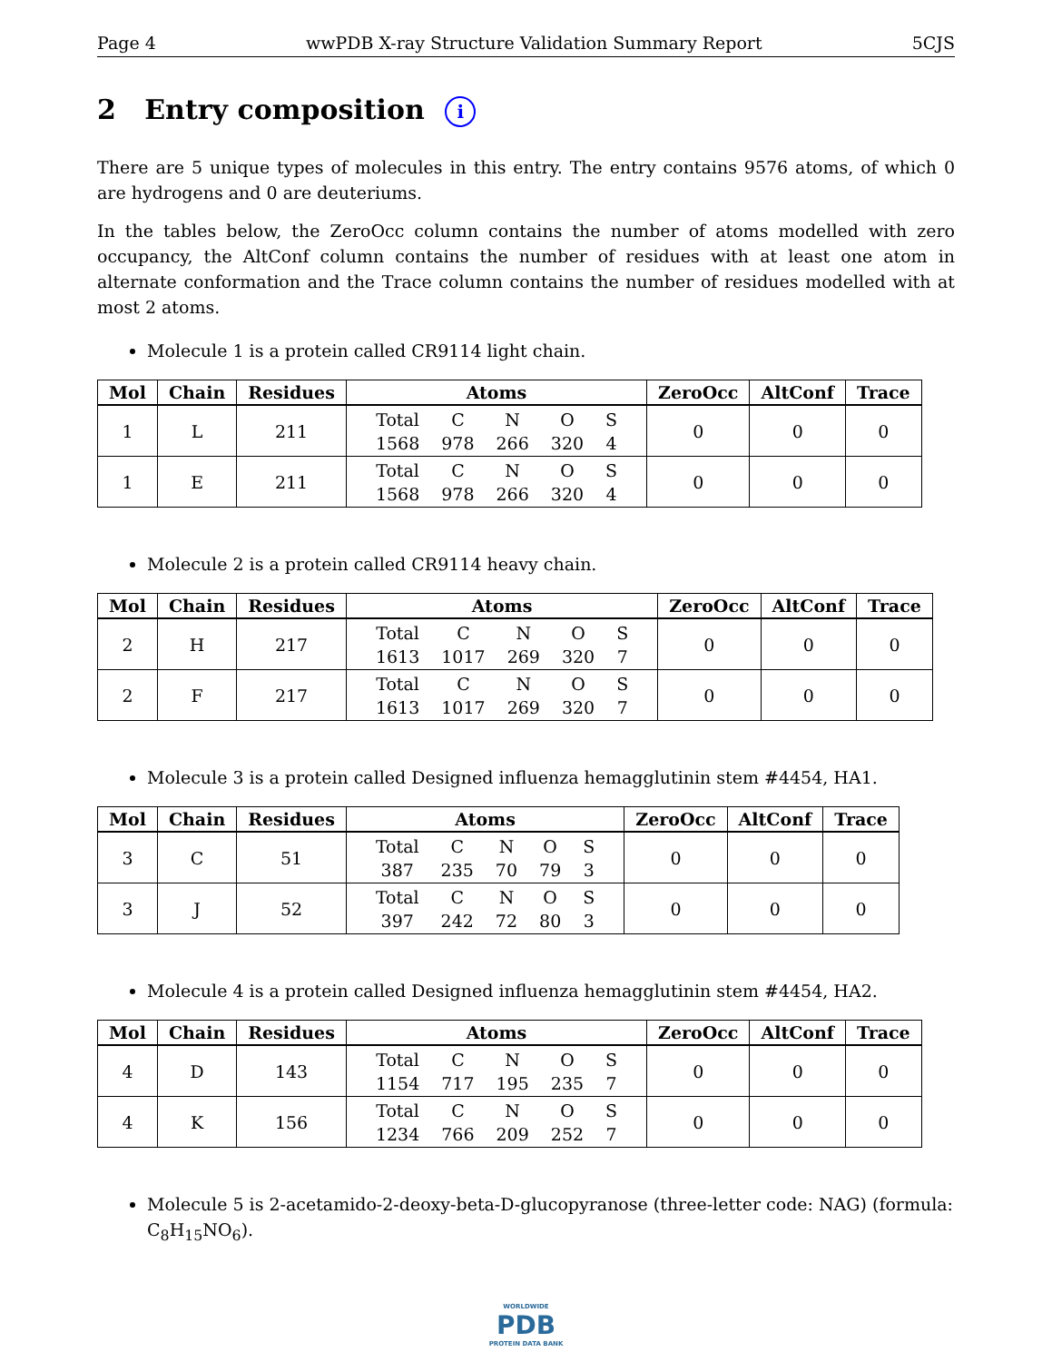Page 4 wwPDB X-ray Structure Validation Summary Report 5CJS
2 Entry composition i
There are 5 unique types of molecules in this entry. The entry contains 9576 atoms, of which 0 are hydrogens and 0 are deuteriums.
In the tables below, the ZeroOcc column contains the number of atoms modelled with zero occupancy, the AltConf column contains the number of residues with at least one atom in alternate conformation and the Trace column contains the number of residues modelled with at most 2 atoms.
Molecule 1 is a protein called CR9114 light chain.
| Mol | Chain | Residues | Atoms | ZeroOcc | AltConf | Trace |
| --- | --- | --- | --- | --- | --- | --- |
| 1 | L | 211 | / Total / C / N / O / S / / 1568 / 978 / 266 / 320 / 4 / | 0 | 0 | 0 |
| 1 | E | 211 | / Total / C / N / O / S / / 1568 / 978 / 266 / 320 / 4 / | 0 | 0 | 0 |
Molecule 2 is a protein called CR9114 heavy chain.
| Mol | Chain | Residues | Atoms | ZeroOcc | AltConf | Trace |
| --- | --- | --- | --- | --- | --- | --- |
| 2 | H | 217 | / Total / C / N / O / S / / 1613 / 1017 / 269 / 320 / 7 / | 0 | 0 | 0 |
| 2 | F | 217 | / Total / C / N / O / S / / 1613 / 1017 / 269 / 320 / 7 / | 0 | 0 | 0 |
Molecule 3 is a protein called Designed influenza hemagglutinin stem #4454, HA1.
| Mol | Chain | Residues | Atoms | ZeroOcc | AltConf | Trace |
| --- | --- | --- | --- | --- | --- | --- |
| 3 | C | 51 | / Total / C / N / O / S / / 387 / 235 / 70 / 79 / 3 / | 0 | 0 | 0 |
| 3 | J | 52 | / Total / C / N / O / S / / 397 / 242 / 72 / 80 / 3 / | 0 | 0 | 0 |
Molecule 4 is a protein called Designed influenza hemagglutinin stem #4454, HA2.
| Mol | Chain | Residues | Atoms | ZeroOcc | AltConf | Trace |
| --- | --- | --- | --- | --- | --- | --- |
| 4 | D | 143 | / Total / C / N / O / S / / 1154 / 717 / 195 / 235 / 7 / | 0 | 0 | 0 |
| 4 | K | 156 | / Total / C / N / O / S / / 1234 / 766 / 209 / 252 / 7 / | 0 | 0 | 0 |
Molecule 5 is 2-acetamido-2-deoxy-beta-D-glucopyranose (three-letter code: NAG) (formula: C<sub>8</sub>H<sub>15</sub>NO<sub>6</sub>).
WORLDWIDE
PDB
PROTEIN DATA BANK